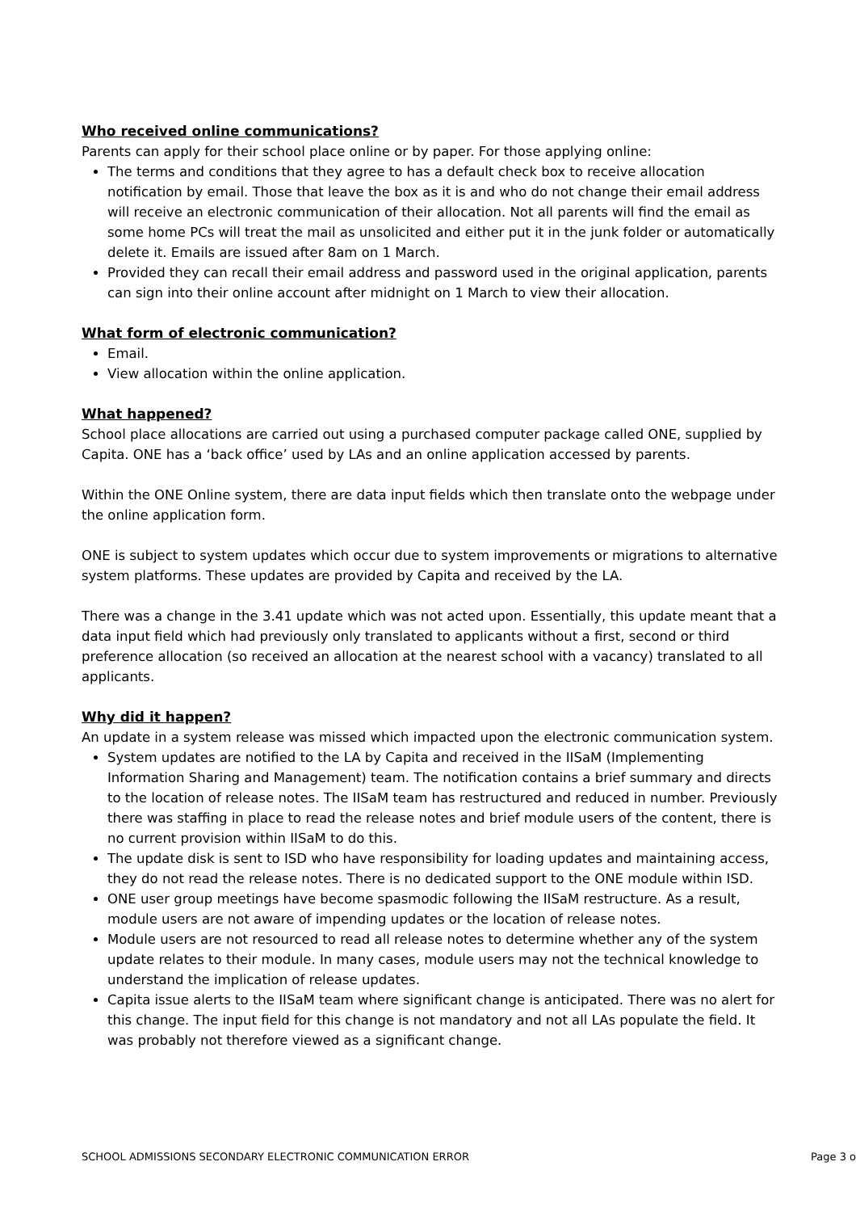Who received online communications?
Parents can apply for their school place online or by paper. For those applying online:
The terms and conditions that they agree to has a default check box to receive allocation notification by email. Those that leave the box as it is and who do not change their email address will receive an electronic communication of their allocation. Not all parents will find the email as some home PCs will treat the mail as unsolicited and either put it in the junk folder or automatically delete it. Emails are issued after 8am on 1 March.
Provided they can recall their email address and password used in the original application, parents can sign into their online account after midnight on 1 March to view their allocation.
What form of electronic communication?
Email.
View allocation within the online application.
What happened?
School place allocations are carried out using a purchased computer package called ONE, supplied by Capita. ONE has a ‘back office’ used by LAs and an online application accessed by parents.
Within the ONE Online system, there are data input fields which then translate onto the webpage under the online application form.
ONE is subject to system updates which occur due to system improvements or migrations to alternative system platforms. These updates are provided by Capita and received by the LA.
There was a change in the 3.41 update which was not acted upon. Essentially, this update meant that a data input field which had previously only translated to applicants without a first, second or third preference allocation (so received an allocation at the nearest school with a vacancy) translated to all applicants.
Why did it happen?
An update in a system release was missed which impacted upon the electronic communication system.
System updates are notified to the LA by Capita and received in the IISaM (Implementing Information Sharing and Management) team. The notification contains a brief summary and directs to the location of release notes. The IISaM team has restructured and reduced in number. Previously there was staffing in place to read the release notes and brief module users of the content, there is no current provision within IISaM to do this.
The update disk is sent to ISD who have responsibility for loading updates and maintaining access, they do not read the release notes. There is no dedicated support to the ONE module within ISD.
ONE user group meetings have become spasmodic following the IISaM restructure. As a result, module users are not aware of impending updates or the location of release notes.
Module users are not resourced to read all release notes to determine whether any of the system update relates to their module. In many cases, module users may not the technical knowledge to understand the implication of release updates.
Capita issue alerts to the IISaM team where significant change is anticipated. There was no alert for this change. The input field for this change is not mandatory and not all LAs populate the field. It was probably not therefore viewed as a significant change.
SCHOOL ADMISSIONS SECONDARY ELECTRONIC COMMUNICATION ERROR Page 3 o